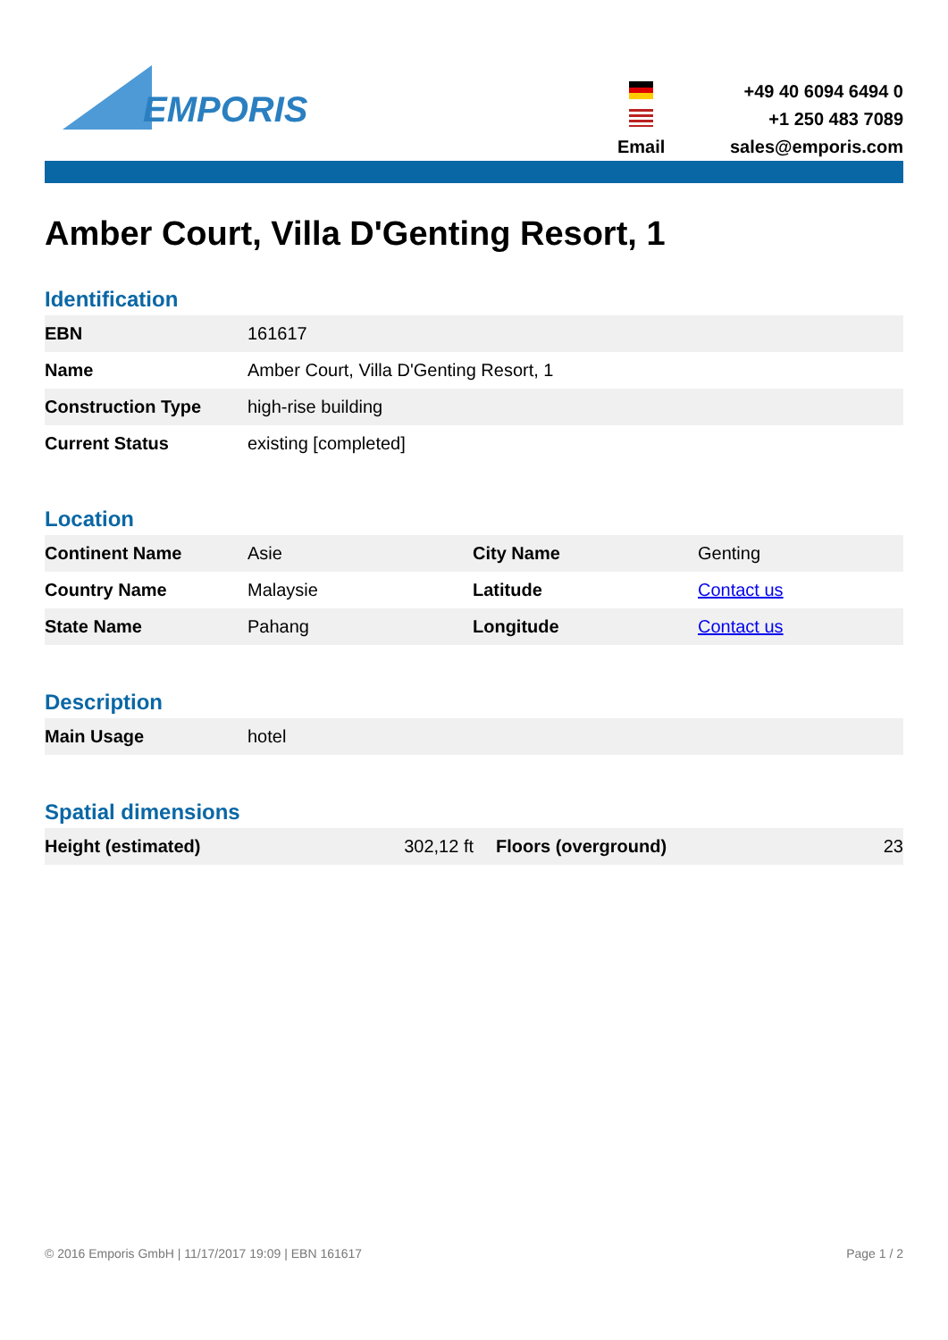EMPORIS
+49 40 6094 6494 0
+1 250 483 7089
Email
sales@emporis.com
Amber Court, Villa D'Genting Resort, 1
Identification
| EBN | 161617 |
| Name | Amber Court, Villa D'Genting Resort, 1 |
| Construction Type | high-rise building |
| Current Status | existing [completed] |
Location
| Continent Name | Asie | City Name | Genting |
| Country Name | Malaysie | Latitude | Contact us |
| State Name | Pahang | Longitude | Contact us |
Description
| Main Usage | hotel |
Spatial dimensions
| Height (estimated) | 302,12 ft | Floors (overground) | 23 |
© 2016 Emporis GmbH | 11/17/2017 19:09 | EBN 161617 Page 1 / 2